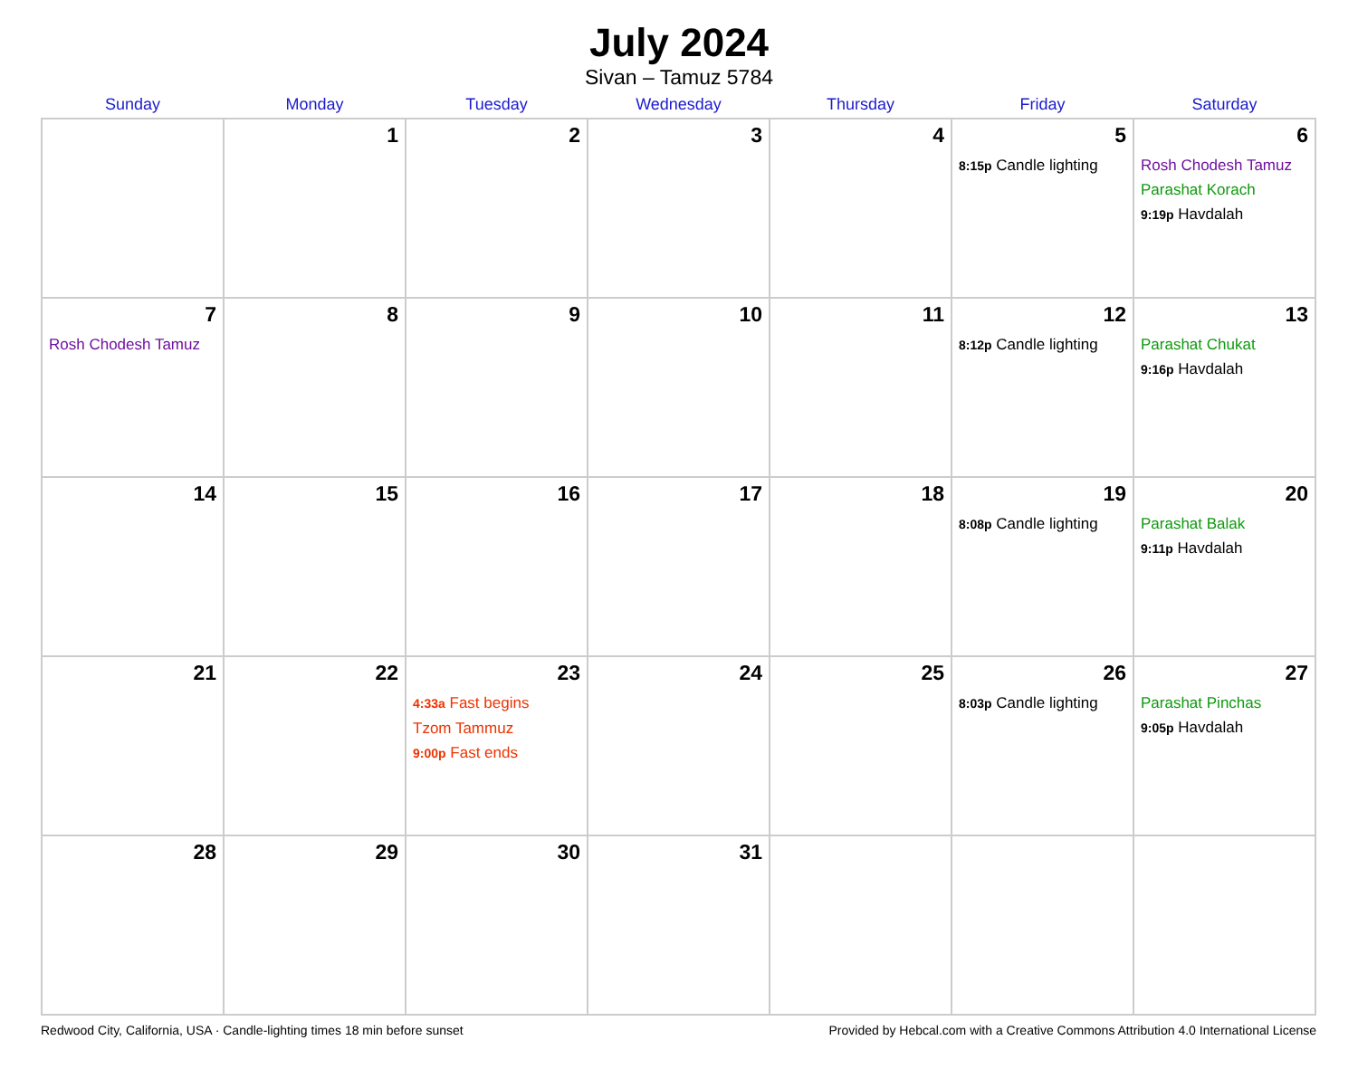July 2024
Sivan – Tamuz 5784
| Sunday | Monday | Tuesday | Wednesday | Thursday | Friday | Saturday |
| --- | --- | --- | --- | --- | --- | --- |
| | 1 | 2 | 3 | 4 | 5 8:15p Candle lighting | 6 Rosh Chodesh Tamuz Parashat Korach 9:19p Havdalah |
| 7 Rosh Chodesh Tamuz | 8 | 9 | 10 | 11 | 12 8:12p Candle lighting | 13 Parashat Chukat 9:16p Havdalah |
| 14 | 15 | 16 | 17 | 18 | 19 8:08p Candle lighting | 20 Parashat Balak 9:11p Havdalah |
| 21 | 22 | 23 4:33a Fast begins Tzom Tammuz 9:00p Fast ends | 24 | 25 | 26 8:03p Candle lighting | 27 Parashat Pinchas 9:05p Havdalah |
| 28 | 29 | 30 | 31 | | | |
Redwood City, California, USA · Candle-lighting times 18 min before sunset Provided by Hebcal.com with a Creative Commons Attribution 4.0 International License